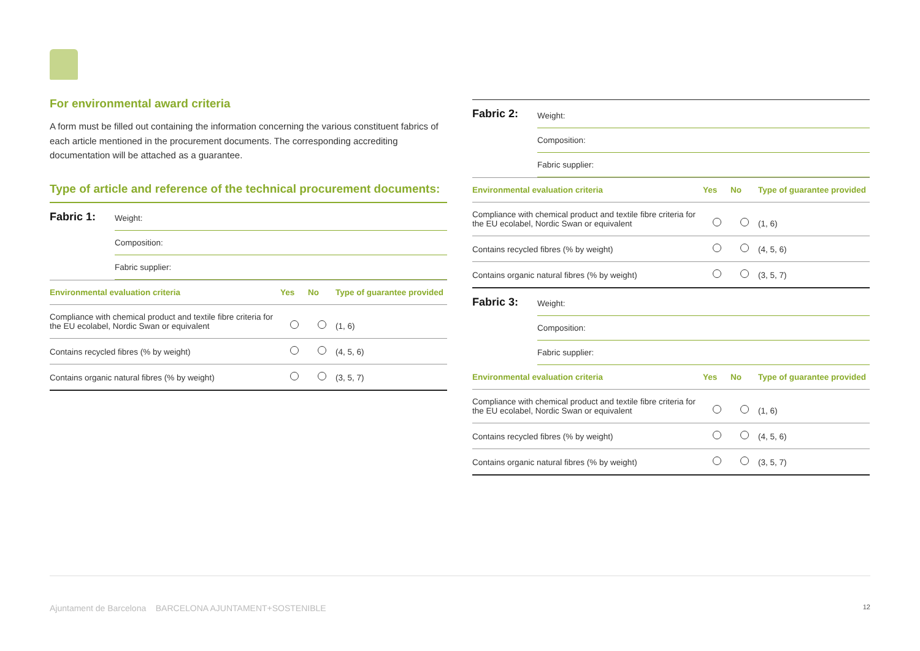For environmental award criteria
A form must be filled out containing the information concerning the various constituent fabrics of each article mentioned in the procurement documents. The corresponding accrediting documentation will be attached as a guarantee.
Type of article and reference of the technical procurement documents:
| Fabric 1: | Weight: |
| | Composition: |
| | Fabric supplier: |
| Environmental evaluation criteria | Yes | No | Type of guarantee provided |
| --- | --- | --- | --- |
| Compliance with chemical product and textile fibre criteria for the EU ecolabel, Nordic Swan or equivalent | | | (1, 6) |
| Contains recycled fibres (% by weight) | | | (4, 5, 6) |
| Contains organic natural fibres (% by weight) | | | (3, 5, 7) |
| Fabric 2: | Weight: |
| | Composition: |
| | Fabric supplier: |
| Environmental evaluation criteria | Yes | No | Type of guarantee provided |
| --- | --- | --- | --- |
| Compliance with chemical product and textile fibre criteria for the EU ecolabel, Nordic Swan or equivalent | | | (1, 6) |
| Contains recycled fibres (% by weight) | | | (4, 5, 6) |
| Contains organic natural fibres (% by weight) | | | (3, 5, 7) |
| Fabric 3: | Weight: |
| | Composition: |
| | Fabric supplier: |
| Environmental evaluation criteria | Yes | No | Type of guarantee provided |
| --- | --- | --- | --- |
| Compliance with chemical product and textile fibre criteria for the EU ecolabel, Nordic Swan or equivalent | | | (1, 6) |
| Contains recycled fibres (% by weight) | | | (4, 5, 6) |
| Contains organic natural fibres (% by weight) | | | (3, 5, 7) |
Ajuntament de Barcelona BARCELONA AJUNTAMENT+SOSTENIBLE 12